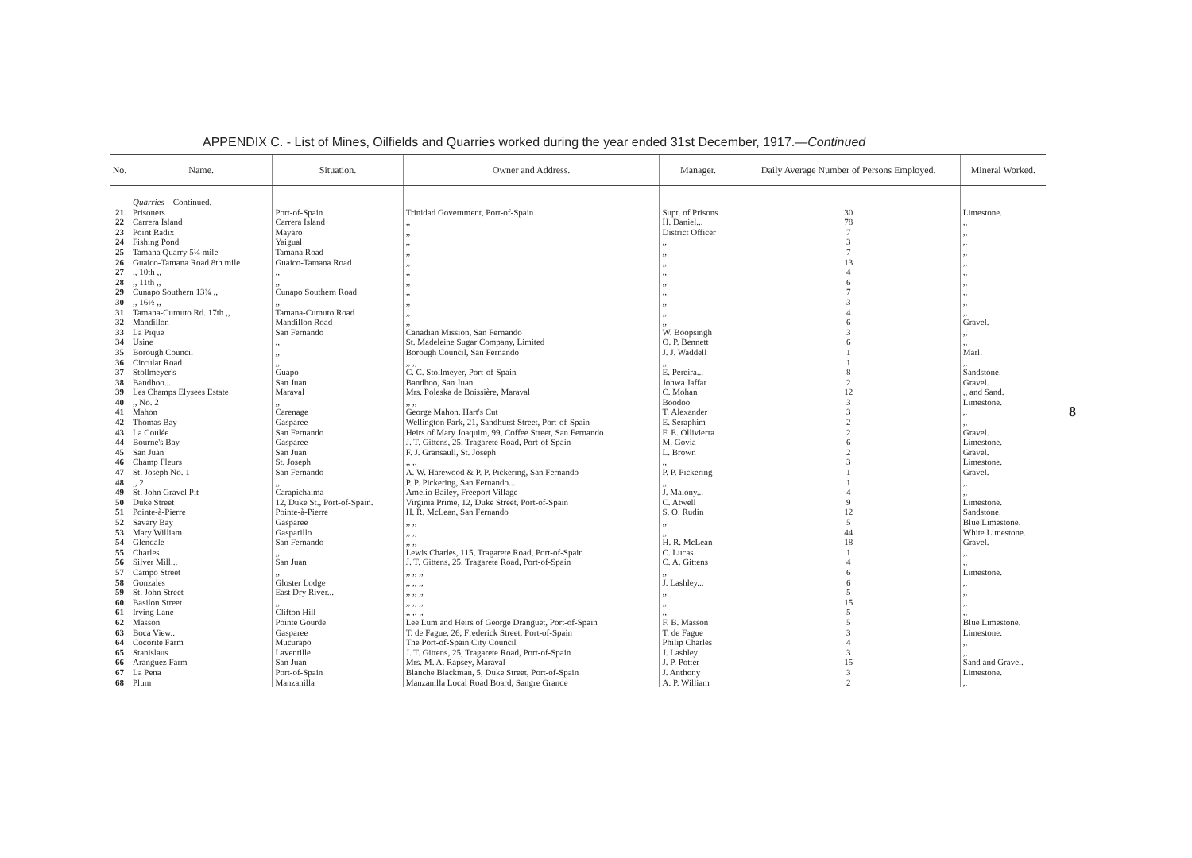APPENDIX C. - List of Mines, Oilfields and Quarries worked during the year ended 31st December, 1917.—Continued
| No. | Name. | Situation. | Owner and Address. | Manager. | Daily Average Number of Persons Employed. | Mineral Worked. |
| --- | --- | --- | --- | --- | --- | --- |
| | Quarries —Continued. | | | | | |
| 21 | Prisoners | Port-of-Spain | Trinidad Government, Port-of-Spain | Supt. of Prisons | 30 | Limestone. |
| 22 | Carrera Island | Carrera Island | ,, | H. Daniel... | 78 | ,, |
| 23 | Point Radix | Mayaro | ,, | District Officer | 7 | ,, |
| 24 | Fishing Pond | Yaigual | ,, | ,, | 3 | ,, |
| 25 | Tamana Quarry 5¼ mile | Tamana Road | ,, | ,, | 7 | ,, |
| 26 | Guaico-Tamana Road 8th mile | Guaico-Tamana Road | ,, | ,, | 13 | ,, |
| 27 | ,, 10th ,, | ,, | ,, | ,, | 4 | ,, |
| 28 | ,, 11th ,, | ,, | ,, | ,, | 6 | ,, |
| 29 | Cunapo Southern 13¾ ,, | Cunapo Southern Road | ,, | ,, | 7 | ,, |
| 30 | ,, 16½ ,, | ,, | ,, | ,, | 3 | ,, |
| 31 | Tamana-Cumuto Rd. 17th ,, | Tamana-Cumuto Road | ,, | ,, | 4 | ,, |
| 32 | Mandillon | Mandillon Road | ,, | ,, | 6 | Gravel. |
| 33 | La Pique | San Fernando | Canadian Mission, San Fernando | W. Boopsingh | 3 | ,, |
| 34 | Usine | ,, | St. Madeleine Sugar Company, Limited | O. P. Bennett | 6 | ,, |
| 35 | Borough Council | ,, | Borough Council, San Fernando | J. J. Waddell | 1 | Marl. |
| 36 | Circular Road | ,, | ,, ,, | ,, | 1 | ,, |
| 37 | Stollmeyer's | Guapo | C. C. Stollmeyer, Port-of-Spain | E. Pereira... | 8 | Sandstone. |
| 38 | Bandhoo... | San Juan | Bandhoo, San Juan | Jonwa Jaffar | 2 | Gravel. |
| 39 | Les Champs Elysees Estate | Maraval | Mrs. Poleska de Boissière, Maraval | C. Mohan | 12 | ,, and Sand. |
| 40 | ,, No. 2 | ,, | ,, ,, | Boodoo | 3 | Limestone. |
| 41 | Mahon | Carenage | George Mahon, Hart's Cut | T. Alexander | 3 | ,, |
| 42 | Thomas Bay | Gasparee | Wellington Park, 21, Sandhurst Street, Port-of-Spain | E. Seraphim | 2 | ,, |
| 43 | La Coulée | San Fernando | Heirs of Mary Joaquim, 99, Coffee Street, San Fernando | F. E. Ollivierra | 2 | Gravel. |
| 44 | Bourne's Bay | Gasparee | J. T. Gittens, 25, Tragarete Road, Port-of-Spain | M. Govia | 6 | Limestone. |
| 45 | San Juan | San Juan | F. J. Gransaull, St. Joseph | L. Brown | 2 | Gravel. |
| 46 | Champ Fleurs | St. Joseph | ,, ,, | ,, | 3 | Limestone. |
| 47 | St. Joseph No. 1 | San Fernando | A. W. Harewood & P. P. Pickering, San Fernando | P. P. Pickering | 1 | Gravel. |
| 48 | ,, 2 | ,, | P. P. Pickering, San Fernando... | ,, | 1 | ,, |
| 49 | St. John Gravel Pit | Carapichaima | Amelio Bailey, Freeport Village | J. Malony... | 4 | ,, |
| 50 | Duke Street | 12, Duke St., Port-of-Spain. | Virginia Prime, 12, Duke Street, Port-of-Spain | C. Atwell | 9 | Limestone. |
| 51 | Pointe-à-Pierre | Pointe-à-Pierre | H. R. McLean, San Fernando | S. O. Rudin | 12 | Sandstone. |
| 52 | Savary Bay | Gasparee | ,, ,, | ,, | 5 | Blue Limestone. |
| 53 | Mary William | Gasparillo | ,, ,, | ,, | 44 | White Limestone. |
| 54 | Glendale | San Fernando | ,, ,, | H. R. McLean | 18 | Gravel. |
| 55 | Charles | ,, | Lewis Charles, 115, Tragarete Road, Port-of-Spain | C. Lucas | 1 | ,, |
| 56 | Silver Mill... | San Juan | J. T. Gittens, 25, Tragarete Road, Port-of-Spain | C. A. Gittens | 4 | ,, |
| 57 | Campo Street | ,, | ,, ,, ,, | ,, | 6 | Limestone. |
| 58 | Gonzales | Gloster Lodge | ,, ,, ,, | J. Lashley... | 6 | ,, |
| 59 | St. John Street | East Dry River... | ,, ,, ,, | ,, | 5 | ,, |
| 60 | Basilon Street | ,, | ,, ,, ,, | ,, | 15 | ,, |
| 61 | Irving Lane | Clifton Hill | ,, ,, ,, | ,, | 5 | ,, |
| 62 | Masson | Pointe Gourde | Lee Lum and Heirs of George Dranguet, Port-of-Spain | F. B. Masson | 5 | Blue Limestone. |
| 63 | Boca View.. | Gasparee | T. de Fague, 26, Frederick Street, Port-of-Spain | T. de Fague | 3 | Limestone. |
| 64 | Cocorite Farm | Mucurapo | The Port-of-Spain City Council | Philip Charles | 4 | ,, |
| 65 | Stanislaus | Laventille | J. T. Gittens, 25, Tragarete Road, Port-of-Spain | J. Lashley | 3 | ,, |
| 66 | Aranguez Farm | San Juan | Mrs. M. A. Rapsey, Maraval | J. P. Potter | 15 | Sand and Gravel. |
| 67 | La Pena | Port-of-Spain | Blanche Blackman, 5, Duke Street, Port-of-Spain | J. Anthony | 3 | Limestone. |
| 68 | Plum | Manzanilla | Manzanilla Local Road Board, Sangre Grande | A. P. William | 2 | ,, |
8